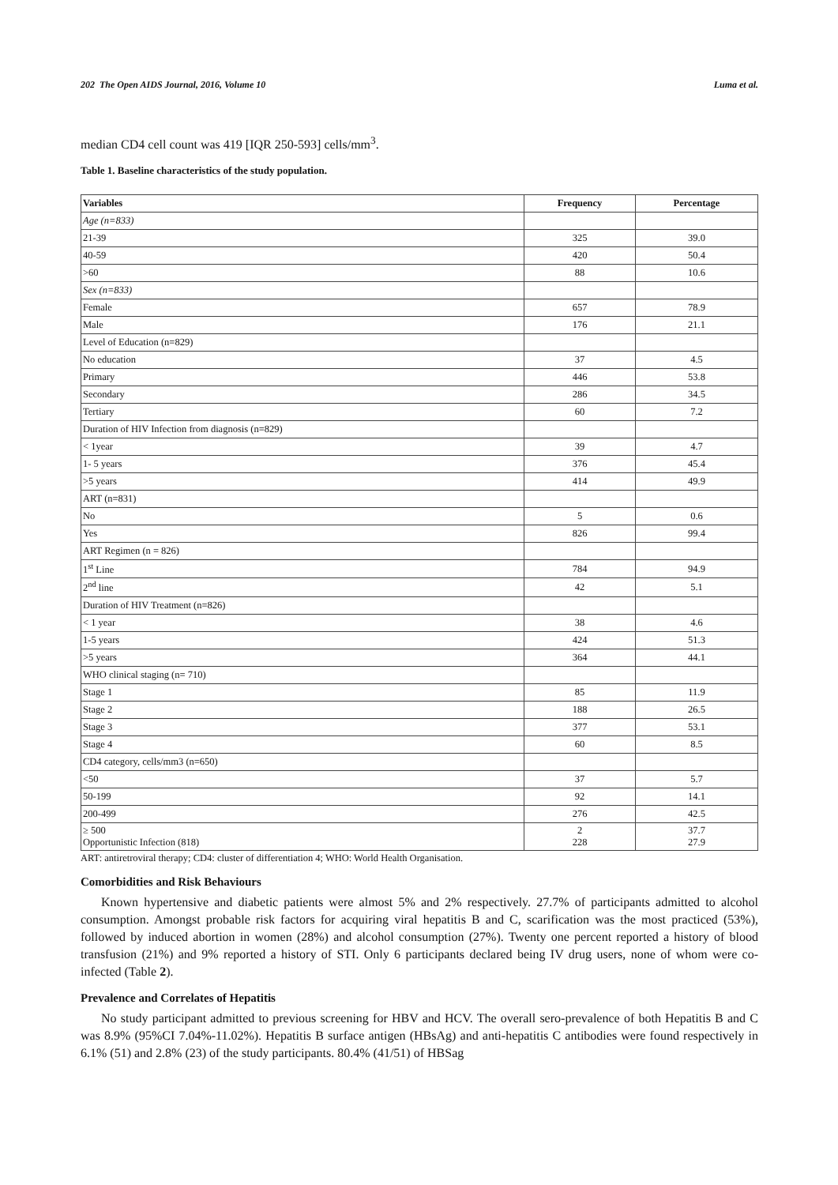202 The Open AIDS Journal, 2016, Volume 10 Luma et al.
median CD4 cell count was 419 [IQR 250-593] cells/mm<sup>3</sup>.
Table 1. Baseline characteristics of the study population.
| Variables | Frequency | Percentage |
| --- | --- | --- |
| Age (n=833) | | |
| 21-39 | 325 | 39.0 |
| 40-59 | 420 | 50.4 |
| >60 | 88 | 10.6 |
| Sex (n=833) | | |
| Female | 657 | 78.9 |
| Male | 176 | 21.1 |
| Level of Education (n=829) | | |
| No education | 37 | 4.5 |
| Primary | 446 | 53.8 |
| Secondary | 286 | 34.5 |
| Tertiary | 60 | 7.2 |
| Duration of HIV Infection from diagnosis (n=829) | | |
| < 1year | 39 | 4.7 |
| 1- 5 years | 376 | 45.4 |
| >5 years | 414 | 49.9 |
| ART (n=831) | | |
| No | 5 | 0.6 |
| Yes | 826 | 99.4 |
| ART Regimen (n = 826) | | |
| 1<sup>st</sup> Line | 784 | 94.9 |
| 2<sup>nd</sup> line | 42 | 5.1 |
| Duration of HIV Treatment (n=826) | | |
| < 1 year | 38 | 4.6 |
| 1-5 years | 424 | 51.3 |
| >5 years | 364 | 44.1 |
| WHO clinical staging (n= 710) | | |
| Stage 1 | 85 | 11.9 |
| Stage 2 | 188 | 26.5 |
| Stage 3 | 377 | 53.1 |
| Stage 4 | 60 | 8.5 |
| CD4 category, cells/mm3 (n=650) | | |
| <50 | 37 | 5.7 |
| 50-199 | 92 | 14.1 |
| 200-499 | 276 | 42.5 |
| ≥ 500 Opportunistic Infection (818) | 2 228 | 37.7 27.9 |
ART: antiretroviral therapy; CD4: cluster of differentiation 4; WHO: World Health Organisation.
Comorbidities and Risk Behaviours
Known hypertensive and diabetic patients were almost 5% and 2% respectively. 27.7% of participants admitted to alcohol consumption. Amongst probable risk factors for acquiring viral hepatitis B and C, scarification was the most practiced (53%), followed by induced abortion in women (28%) and alcohol consumption (27%). Twenty one percent reported a history of blood transfusion (21%) and 9% reported a history of STI. Only 6 participants declared being IV drug users, none of whom were co-infected (Table 2).
Prevalence and Correlates of Hepatitis
No study participant admitted to previous screening for HBV and HCV. The overall sero-prevalence of both Hepatitis B and C was 8.9% (95%CI 7.04%-11.02%). Hepatitis B surface antigen (HBsAg) and anti-hepatitis C antibodies were found respectively in 6.1% (51) and 2.8% (23) of the study participants. 80.4% (41/51) of HBSag